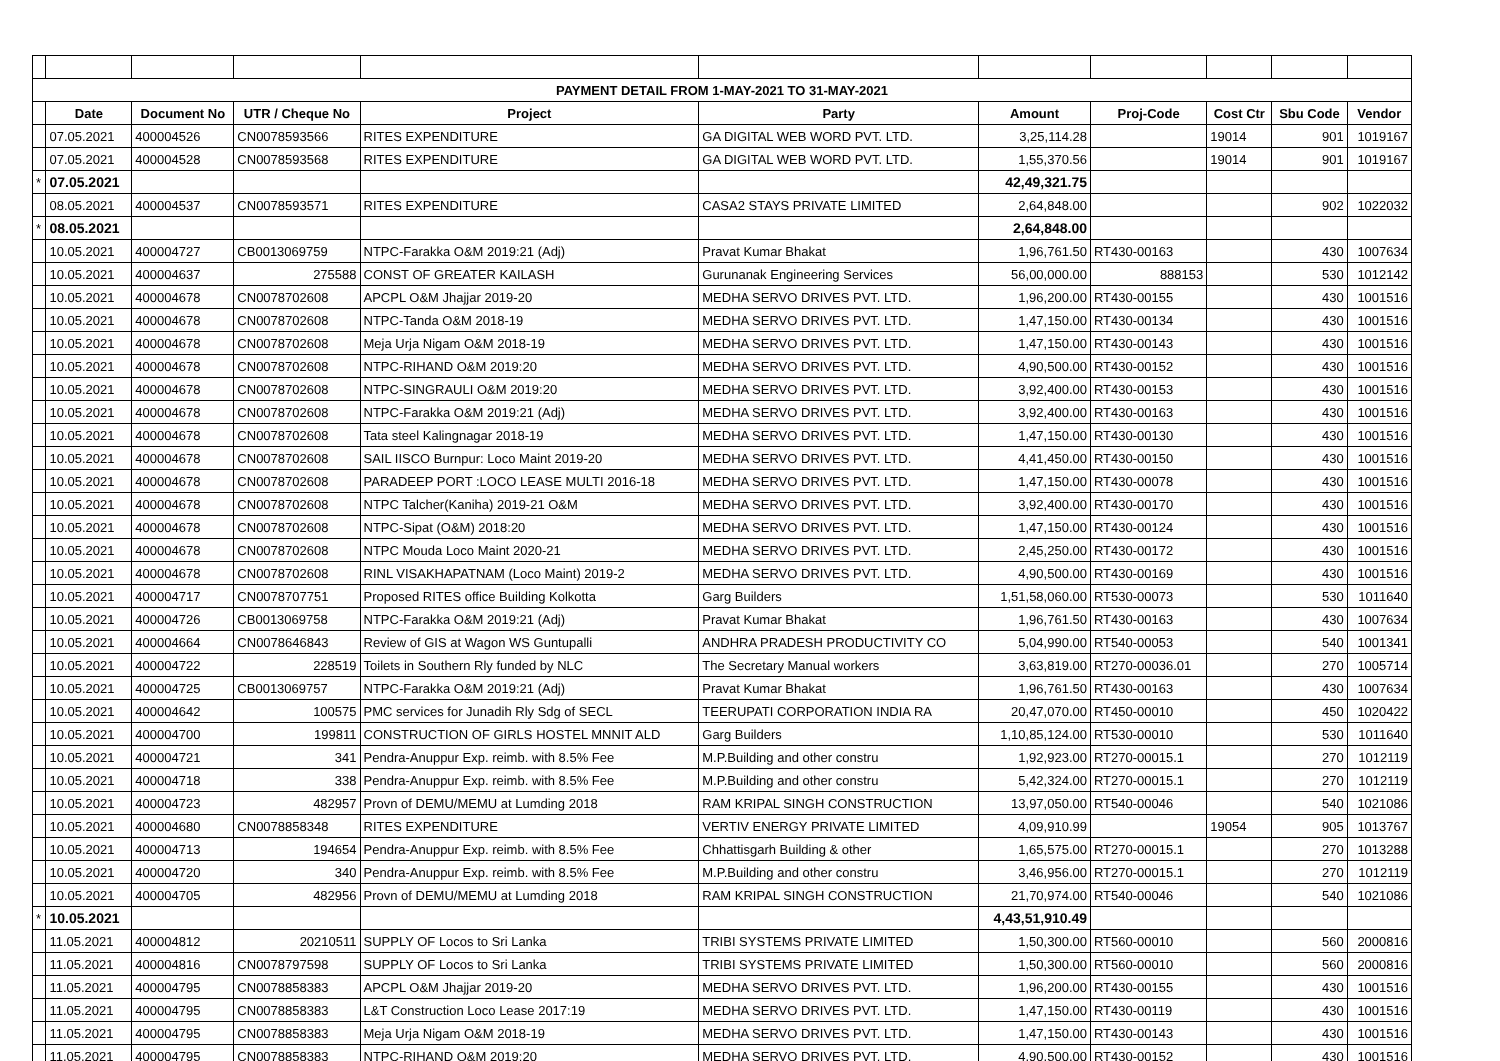| PAYMENT DETAIL FROM 1-MAY-2021 TO 31-MAY-2021 | | | | | | | | | | |
| | Date | Document No | UTR / Cheque No | Project | Party | Amount | Proj-Code | Cost Ctr | Sbu Code | Vendor |
| | 07.05.2021 | 400004526 | CN0078593566 | RITES EXPENDITURE | GA DIGITAL WEB WORD PVT. LTD. | 3,25,114.28 | | 19014 | 901 | 1019167 |
| | 07.05.2021 | 400004528 | CN0078593568 | RITES EXPENDITURE | GA DIGITAL WEB WORD PVT. LTD. | 1,55,370.56 | | 19014 | 901 | 1019167 |
| * | 07.05.2021 | | | | | 42,49,321.75 | | | | |
| | 08.05.2021 | 400004537 | CN0078593571 | RITES EXPENDITURE | CASA2 STAYS PRIVATE LIMITED | 2,64,848.00 | | | 902 | 1022032 |
| * | 08.05.2021 | | | | | 2,64,848.00 | | | | |
| | 10.05.2021 | 400004727 | CB0013069759 | NTPC-Farakka O&M 2019:21 (Adj) | Pravat Kumar Bhakat | 1,96,761.50 | RT430-00163 | | 430 | 1007634 |
| | 10.05.2021 | 400004637 | 275588 | CONST OF GREATER KAILASH | Gurunanak Engineering Services | 56,00,000.00 | 888153 | | 530 | 1012142 |
| | 10.05.2021 | 400004678 | CN0078702608 | APCPL O&M Jhajjar 2019-20 | MEDHA SERVO DRIVES PVT. LTD. | 1,96,200.00 | RT430-00155 | | 430 | 1001516 |
| | 10.05.2021 | 400004678 | CN0078702608 | NTPC-Tanda O&M 2018-19 | MEDHA SERVO DRIVES PVT. LTD. | 1,47,150.00 | RT430-00134 | | 430 | 1001516 |
| | 10.05.2021 | 400004678 | CN0078702608 | Meja Urja Nigam O&M 2018-19 | MEDHA SERVO DRIVES PVT. LTD. | 1,47,150.00 | RT430-00143 | | 430 | 1001516 |
| | 10.05.2021 | 400004678 | CN0078702608 | NTPC-RIHAND O&M 2019:20 | MEDHA SERVO DRIVES PVT. LTD. | 4,90,500.00 | RT430-00152 | | 430 | 1001516 |
| | 10.05.2021 | 400004678 | CN0078702608 | NTPC-SINGRAULI O&M 2019:20 | MEDHA SERVO DRIVES PVT. LTD. | 3,92,400.00 | RT430-00153 | | 430 | 1001516 |
| | 10.05.2021 | 400004678 | CN0078702608 | NTPC-Farakka O&M 2019:21 (Adj) | MEDHA SERVO DRIVES PVT. LTD. | 3,92,400.00 | RT430-00163 | | 430 | 1001516 |
| | 10.05.2021 | 400004678 | CN0078702608 | Tata steel Kalingnagar 2018-19 | MEDHA SERVO DRIVES PVT. LTD. | 1,47,150.00 | RT430-00130 | | 430 | 1001516 |
| | 10.05.2021 | 400004678 | CN0078702608 | SAIL IISCO Burnpur: Loco Maint 2019-20 | MEDHA SERVO DRIVES PVT. LTD. | 4,41,450.00 | RT430-00150 | | 430 | 1001516 |
| | 10.05.2021 | 400004678 | CN0078702608 | PARADEEP PORT :LOCO LEASE MULTI 2016-18 | MEDHA SERVO DRIVES PVT. LTD. | 1,47,150.00 | RT430-00078 | | 430 | 1001516 |
| | 10.05.2021 | 400004678 | CN0078702608 | NTPC Talcher(Kaniha) 2019-21 O&M | MEDHA SERVO DRIVES PVT. LTD. | 3,92,400.00 | RT430-00170 | | 430 | 1001516 |
| | 10.05.2021 | 400004678 | CN0078702608 | NTPC-Sipat (O&M) 2018:20 | MEDHA SERVO DRIVES PVT. LTD. | 1,47,150.00 | RT430-00124 | | 430 | 1001516 |
| | 10.05.2021 | 400004678 | CN0078702608 | NTPC Mouda Loco Maint 2020-21 | MEDHA SERVO DRIVES PVT. LTD. | 2,45,250.00 | RT430-00172 | | 430 | 1001516 |
| | 10.05.2021 | 400004678 | CN0078702608 | RINL VISAKHAPATNAM (Loco Maint) 2019-2 | MEDHA SERVO DRIVES PVT. LTD. | 4,90,500.00 | RT430-00169 | | 430 | 1001516 |
| | 10.05.2021 | 400004717 | CN0078707751 | Proposed RITES office Building Kolkotta | Garg Builders | 1,51,58,060.00 | RT530-00073 | | 530 | 1011640 |
| | 10.05.2021 | 400004726 | CB0013069758 | NTPC-Farakka O&M 2019:21 (Adj) | Pravat Kumar Bhakat | 1,96,761.50 | RT430-00163 | | 430 | 1007634 |
| | 10.05.2021 | 400004664 | CN0078646843 | Review of GIS at Wagon WS Guntupalli | ANDHRA PRADESH PRODUCTIVITY CO | 5,04,990.00 | RT540-00053 | | 540 | 1001341 |
| | 10.05.2021 | 400004722 | 228519 | Toilets in Southern Rly funded by NLC | The Secretary Manual workers | 3,63,819.00 | RT270-00036.01 | | 270 | 1005714 |
| | 10.05.2021 | 400004725 | CB0013069757 | NTPC-Farakka O&M 2019:21 (Adj) | Pravat Kumar Bhakat | 1,96,761.50 | RT430-00163 | | 430 | 1007634 |
| | 10.05.2021 | 400004642 | 100575 | PMC services for Junadih Rly Sdg of SECL | TEERUPATI CORPORATION INDIA RA | 20,47,070.00 | RT450-00010 | | 450 | 1020422 |
| | 10.05.2021 | 400004700 | 199811 | CONSTRUCTION OF GIRLS HOSTEL MNNIT ALD | Garg Builders | 1,10,85,124.00 | RT530-00010 | | 530 | 1011640 |
| | 10.05.2021 | 400004721 | 341 | Pendra-Anuppur Exp. reimb. with 8.5% Fee | M.P.Building and other constru | 1,92,923.00 | RT270-00015.1 | | 270 | 1012119 |
| | 10.05.2021 | 400004718 | 338 | Pendra-Anuppur Exp. reimb. with 8.5% Fee | M.P.Building and other constru | 5,42,324.00 | RT270-00015.1 | | 270 | 1012119 |
| | 10.05.2021 | 400004723 | 482957 | Provn of DEMU/MEMU at Lumding 2018 | RAM KRIPAL SINGH CONSTRUCTION | 13,97,050.00 | RT540-00046 | | 540 | 1021086 |
| | 10.05.2021 | 400004680 | CN0078858348 | RITES EXPENDITURE | VERTIV ENERGY PRIVATE LIMITED | 4,09,910.99 | | 19054 | 905 | 1013767 |
| | 10.05.2021 | 400004713 | 194654 | Pendra-Anuppur Exp. reimb. with 8.5% Fee | Chhattisgarh Building & other | 1,65,575.00 | RT270-00015.1 | | 270 | 1013288 |
| | 10.05.2021 | 400004720 | 340 | Pendra-Anuppur Exp. reimb. with 8.5% Fee | M.P.Building and other constru | 3,46,956.00 | RT270-00015.1 | | 270 | 1012119 |
| | 10.05.2021 | 400004705 | 482956 | Provn of DEMU/MEMU at Lumding 2018 | RAM KRIPAL SINGH CONSTRUCTION | 21,70,974.00 | RT540-00046 | | 540 | 1021086 |
| * | 10.05.2021 | | | | | 4,43,51,910.49 | | | | |
| | 11.05.2021 | 400004812 | 20210511 | SUPPLY OF Locos to Sri Lanka | TRIBI SYSTEMS PRIVATE LIMITED | 1,50,300.00 | RT560-00010 | | 560 | 2000816 |
| | 11.05.2021 | 400004816 | CN0078797598 | SUPPLY OF Locos to Sri Lanka | TRIBI SYSTEMS PRIVATE LIMITED | 1,50,300.00 | RT560-00010 | | 560 | 2000816 |
| | 11.05.2021 | 400004795 | CN0078858383 | APCPL O&M Jhajjar 2019-20 | MEDHA SERVO DRIVES PVT. LTD. | 1,96,200.00 | RT430-00155 | | 430 | 1001516 |
| | 11.05.2021 | 400004795 | CN0078858383 | L&T Construction Loco Lease 2017:19 | MEDHA SERVO DRIVES PVT. LTD. | 1,47,150.00 | RT430-00119 | | 430 | 1001516 |
| | 11.05.2021 | 400004795 | CN0078858383 | Meja Urja Nigam O&M 2018-19 | MEDHA SERVO DRIVES PVT. LTD. | 1,47,150.00 | RT430-00143 | | 430 | 1001516 |
| | 11.05.2021 | 400004795 | CN0078858383 | NTPC-RIHAND O&M 2019:20 | MEDHA SERVO DRIVES PVT. LTD. | 4,90,500.00 | RT430-00152 | | 430 | 1001516 |